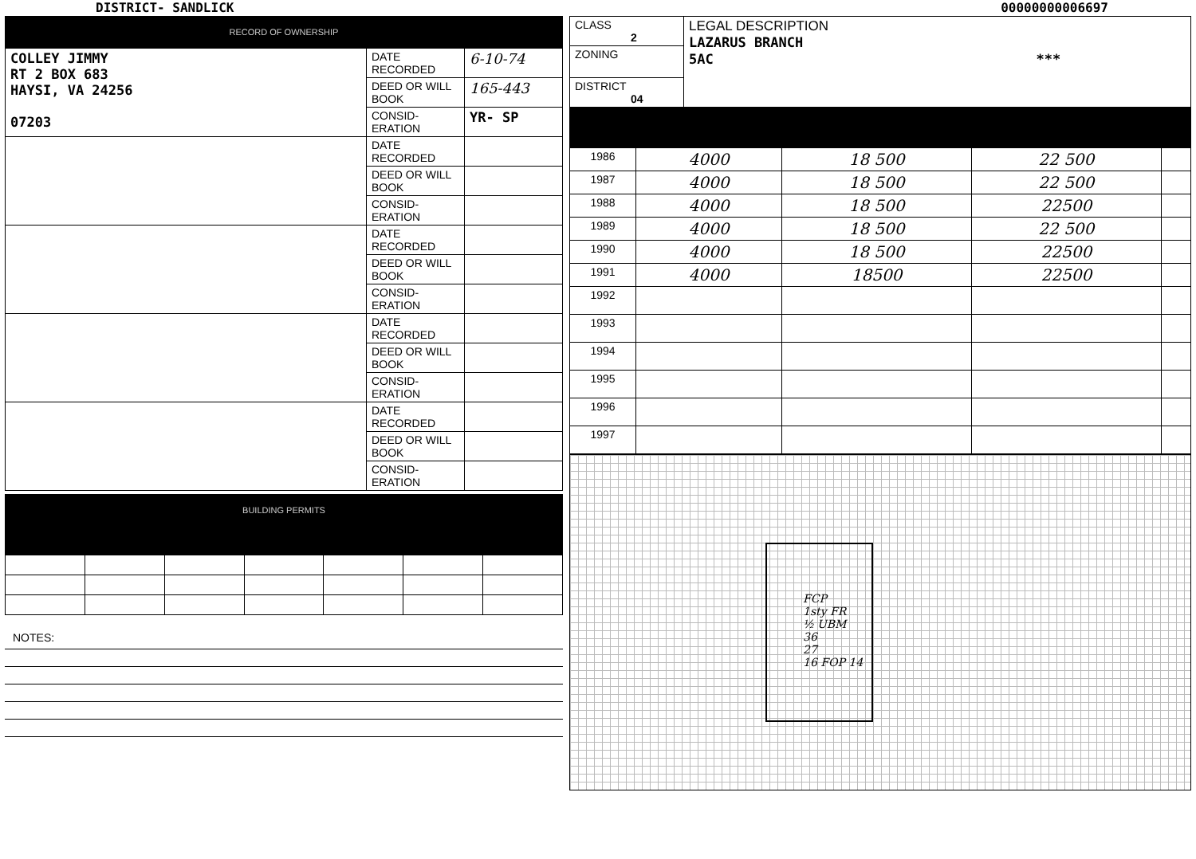DISTRICT- SANDLICK 00000000006697
RECORD OF OWNERSHIP
| COLLEY JIMMY RT 2 BOX 683 HAYSI, VA 24256 07203 | DATE RECORDED | 6-10-74 |
| | DEED OR WILL BOOK | 165-443 |
| | CONSID-ERATION | YR- SP |
| | DATE RECORDED | |
| | DEED OR WILL BOOK | |
| | CONSID-ERATION | |
| | DATE RECORDED | |
| | DEED OR WILL BOOK | |
| | CONSID-ERATION | |
| | DATE RECORDED | |
| | DEED OR WILL BOOK | |
| | CONSID-ERATION | |
| | DATE RECORDED | |
| | DEED OR WILL BOOK | |
| | CONSID-ERATION | |
BUILDING PERMITS
NOTES:
| CLASS 2 | LEGAL DESCRIPTION LAZARUS BRANCH 5AC *** |
| ZONING | |
| DISTRICT 04 | |
| 1986 | 4000 | 18 500 | 22 500 | |
| 1987 | 4000 | 18 500 | 22 500 | |
| 1988 | 4000 | 18 500 | 22500 | |
| 1989 | 4000 | 18 500 | 22 500 | |
| 1990 | 4000 | 18 500 | 22500 | |
| 1991 | 4000 | 18500 | 22500 | |
| 1992 | | | | |
| 1993 | | | | |
| 1994 | | | | |
| 1995 | | | | |
| 1996 | | | | |
| 1997 | | | | |
FCP
1sty FR
½ UBM
36
27
16 FOP 14